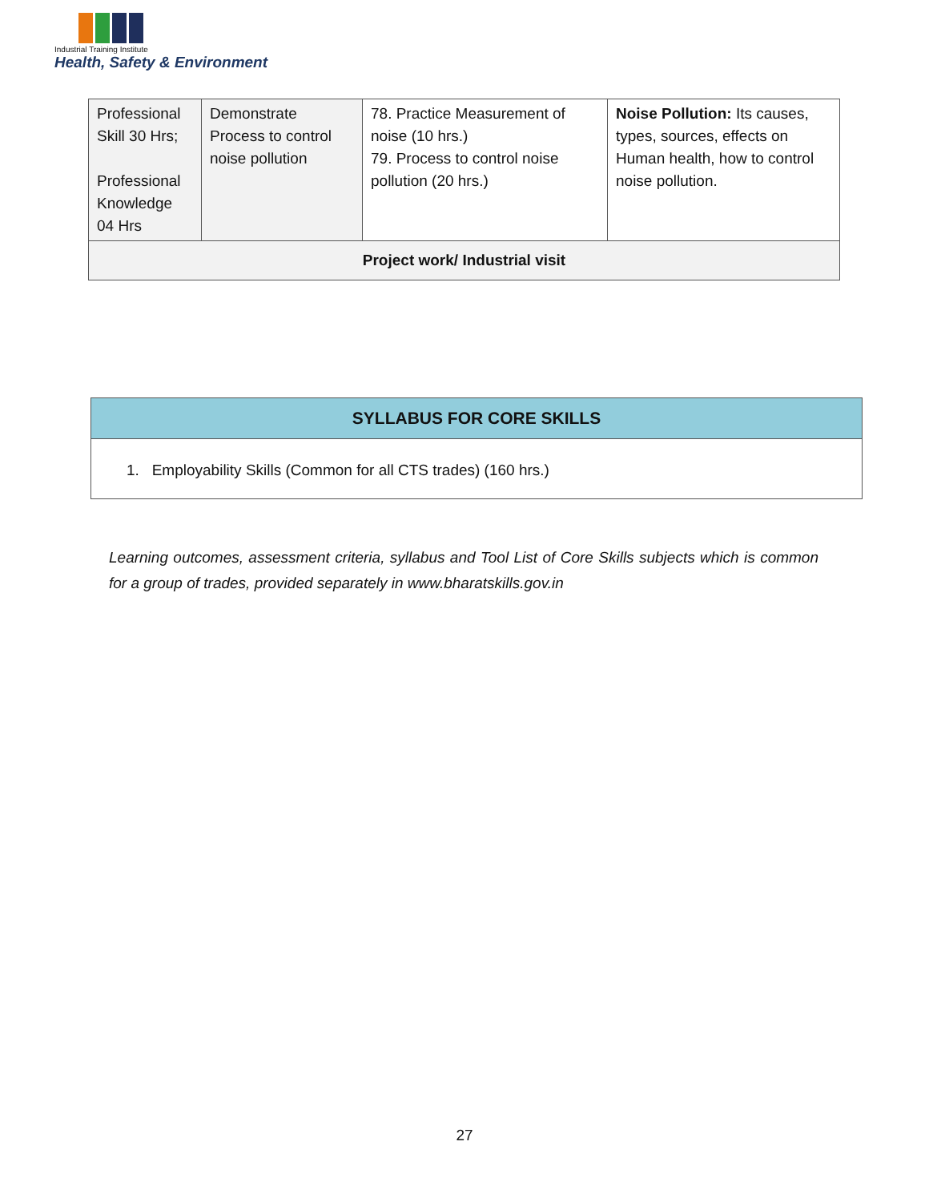Industrial Training Institute
Health, Safety & Environment
| Professional Skill 30 Hrs; Professional Knowledge 04 Hrs | Demonstrate Process to control noise pollution | 78. Practice Measurement of noise (10 hrs.) 79. Process to control noise pollution (20 hrs.) | Noise Pollution: Its causes, types, sources, effects on Human health, how to control noise pollution. |
| Project work/ Industrial visit | | | |
| SYLLABUS FOR CORE SKILLS |
| --- |
| 1. Employability Skills (Common for all CTS trades) (160 hrs.) |
Learning outcomes, assessment criteria, syllabus and Tool List of Core Skills subjects which is common for a group of trades, provided separately in www.bharatskills.gov.in
27